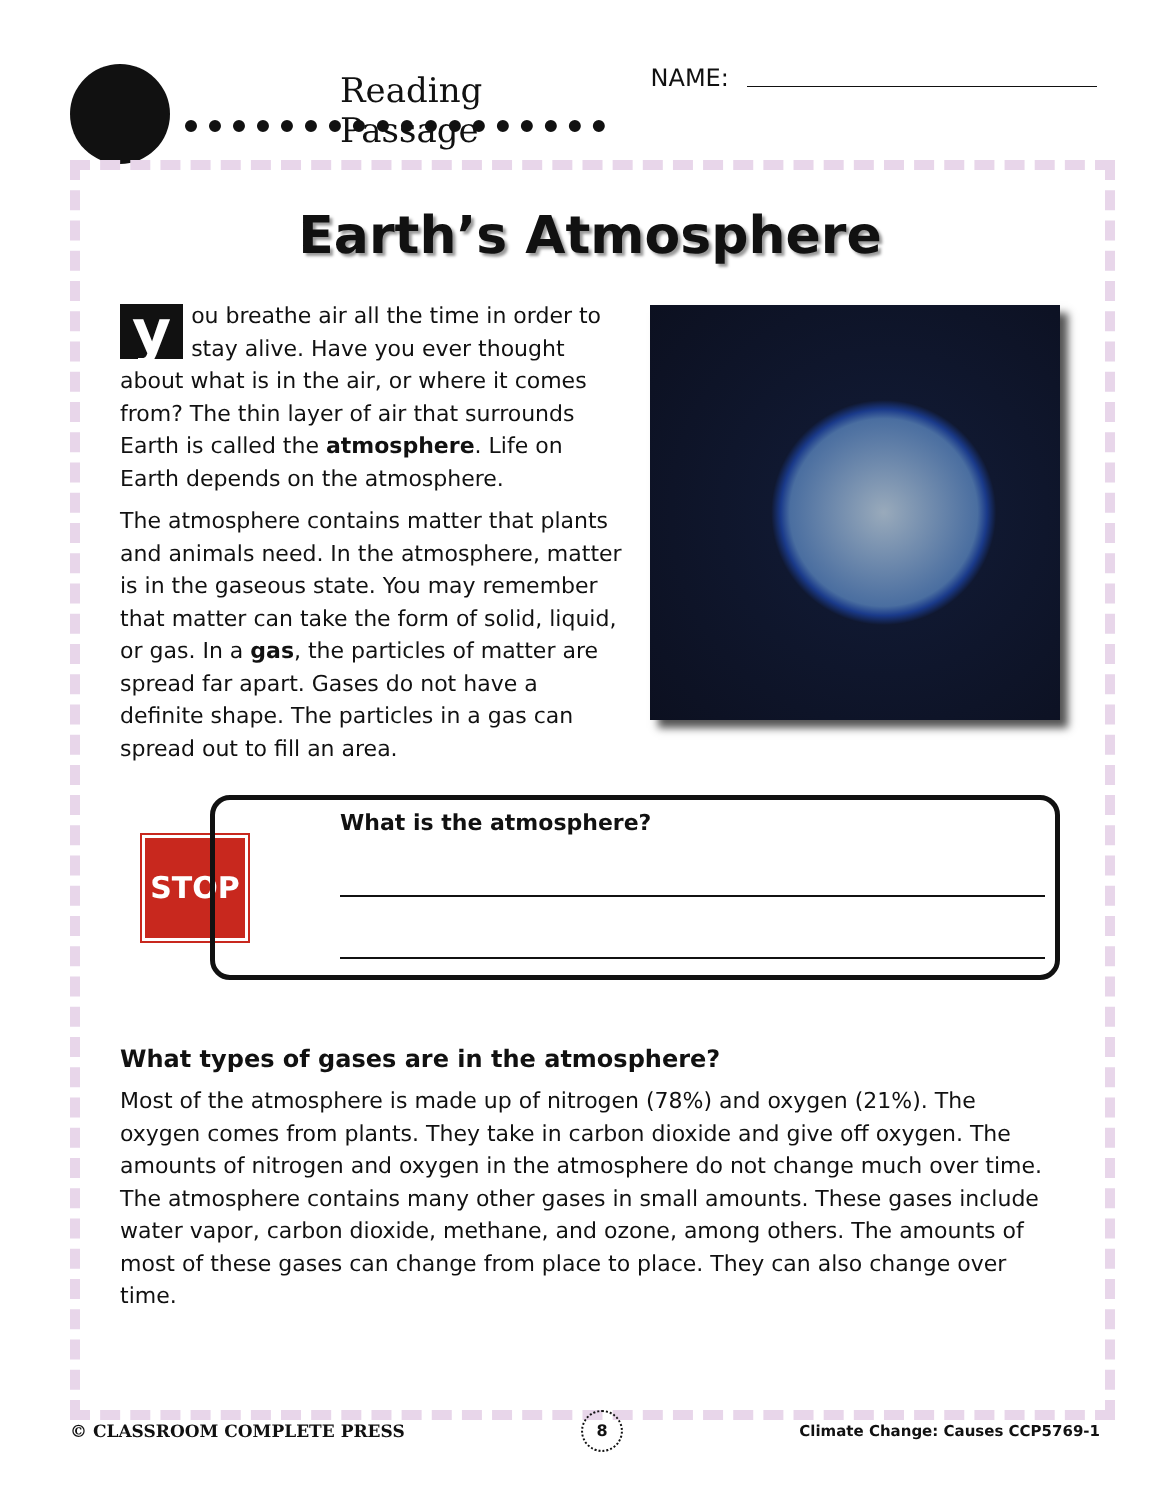Reading Passage
NAME:
Earth’s Atmosphere
you breathe air all the time in order to stay alive. Have you ever thought about what is in the air, or where it comes from? The thin layer of air that surrounds Earth is called the atmosphere. Life on Earth depends on the atmosphere.
The atmosphere contains matter that plants and animals need. In the atmosphere, matter is in the gaseous state. You may remember that matter can take the form of solid, liquid, or gas. In a gas, the particles of matter are spread far apart. Gases do not have a definite shape. The particles in a gas can spread out to fill an area.
STOP
What is the atmosphere?
What types of gases are in the atmosphere?
Most of the atmosphere is made up of nitrogen (78%) and oxygen (21%). The oxygen comes from plants. They take in carbon dioxide and give off oxygen. The amounts of nitrogen and oxygen in the atmosphere do not change much over time. The atmosphere contains many other gases in small amounts. These gases include water vapor, carbon dioxide, methane, and ozone, among others. The amounts of most of these gases can change from place to place. They can also change over time.
© CLASSROOM COMPLETE PRESS 8 Climate Change: Causes CCP5769-1